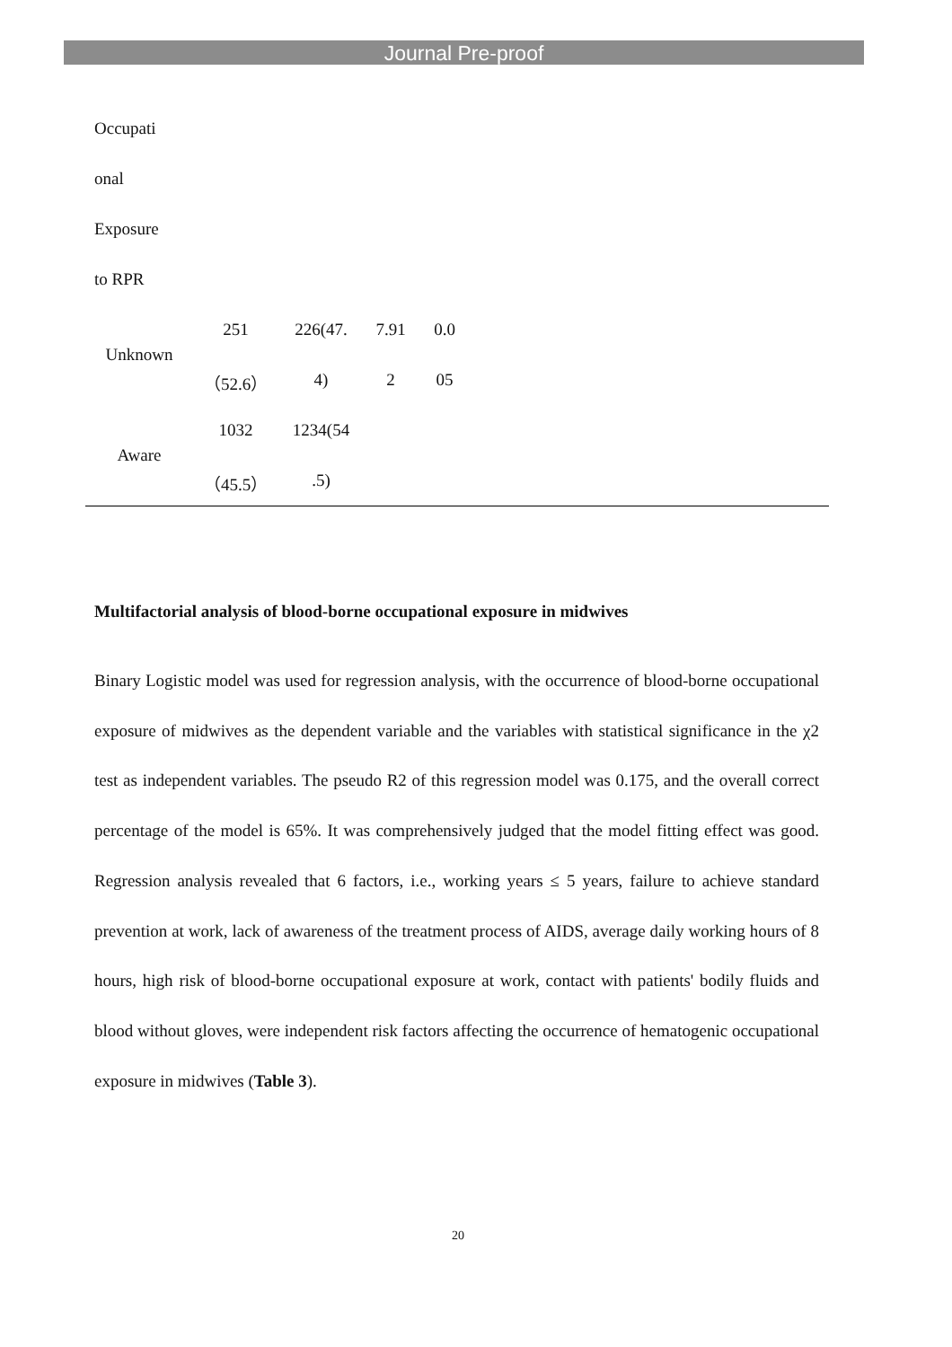Journal Pre-proof
| Occupati | | | | | |
| onal | | | | | |
| Exposure | | | | | |
| to RPR | | | | | |
| Unknown | 251 | 226(47. | 7.91 | 0.0 | |
| | （52.6） | 4) | 2 | 05 | |
| Aware | 1032 | 1234(54 | | | |
| | （45.5） | .5) | | | |
Multifactorial analysis of blood-borne occupational exposure in midwives
Binary Logistic model was used for regression analysis, with the occurrence of blood-borne occupational exposure of midwives as the dependent variable and the variables with statistical significance in the χ2 test as independent variables. The pseudo R2 of this regression model was 0.175, and the overall correct percentage of the model is 65%. It was comprehensively judged that the model fitting effect was good. Regression analysis revealed that 6 factors, i.e., working years ≤ 5 years, failure to achieve standard prevention at work, lack of awareness of the treatment process of AIDS, average daily working hours of 8 hours, high risk of blood-borne occupational exposure at work, contact with patients' bodily fluids and blood without gloves, were independent risk factors affecting the occurrence of hematogenic occupational exposure in midwives (Table 3).
20